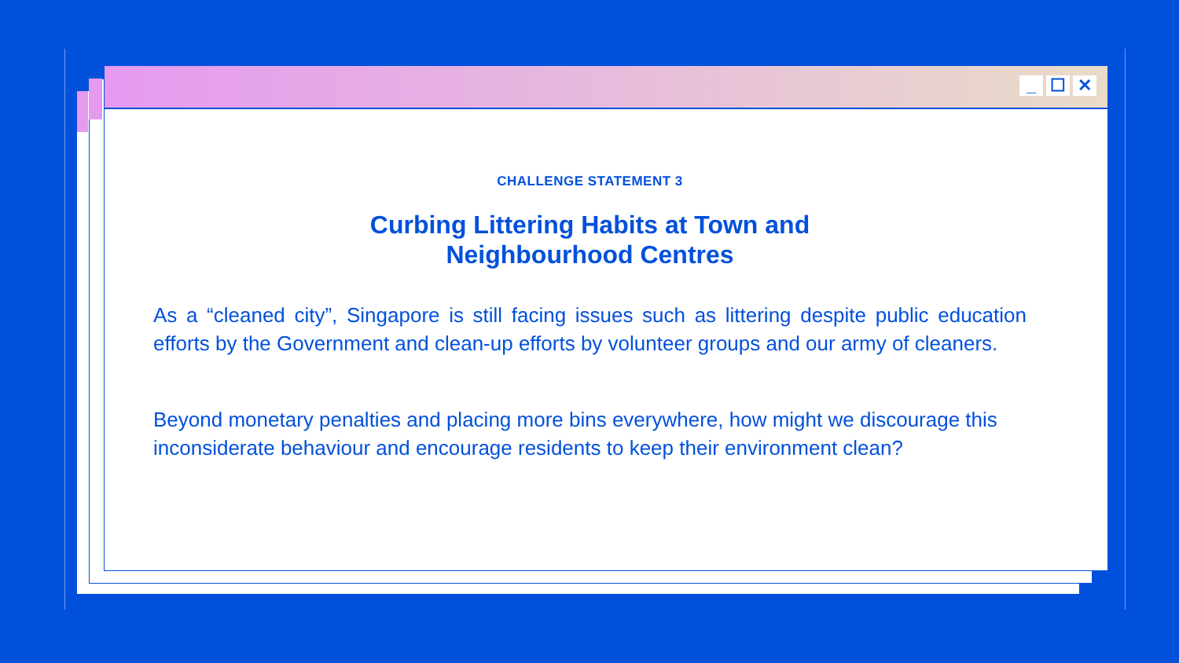_ ☐ ✕
CHALLENGE STATEMENT 3
Curbing Littering Habits at Town and
Neighbourhood Centres
As a “cleaned city”, Singapore is still facing issues such as littering despite public education efforts by the Government and clean-up efforts by volunteer groups and our army of cleaners.
Beyond monetary penalties and placing more bins everywhere, how might we discourage this inconsiderate behaviour and encourage residents to keep their environment clean?